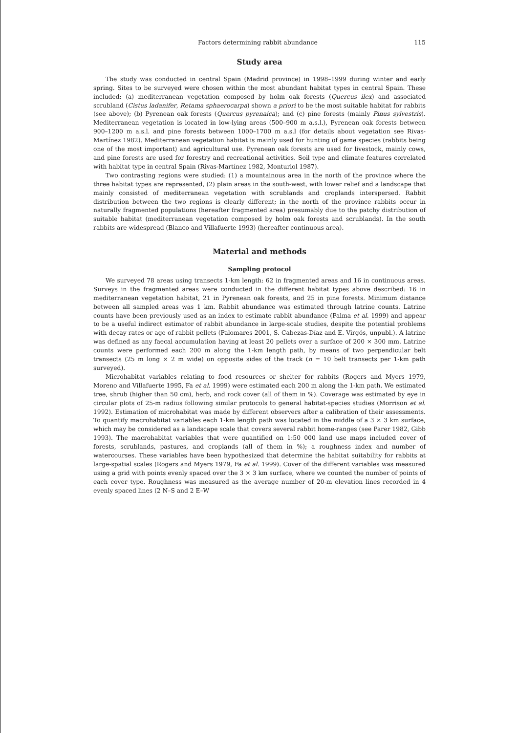Factors determining rabbit abundance 115
Study area
The study was conducted in central Spain (Madrid province) in 1998–1999 during winter and early spring. Sites to be surveyed were chosen within the most abundant habitat types in central Spain. These included: (a) mediterranean vegetation composed by holm oak forests (Quercus ilex) and associated scrubland (Cistus ladanifer, Retama sphaerocarpa) shown a priori to be the most suitable habitat for rabbits (see above); (b) Pyrenean oak forests (Quercus pyrenaica); and (c) pine forests (mainly Pinus sylvestris). Mediterranean vegetation is located in low-lying areas (500–900 m a.s.l.), Pyrenean oak forests between 900–1200 m a.s.l. and pine forests between 1000–1700 m a.s.l (for details about vegetation see Rivas-Martínez 1982). Mediterranean vegetation habitat is mainly used for hunting of game species (rabbits being one of the most important) and agricultural use. Pyrenean oak forests are used for livestock, mainly cows, and pine forests are used for forestry and recreational activities. Soil type and climate features correlated with habitat type in central Spain (Rivas-Martínez 1982, Monturiol 1987).
Two contrasting regions were studied: (1) a mountainous area in the north of the province where the three habitat types are represented, (2) plain areas in the south-west, with lower relief and a landscape that mainly consisted of mediterranean vegetation with scrublands and croplands interspersed. Rabbit distribution between the two regions is clearly different; in the north of the province rabbits occur in naturally fragmented populations (hereafter fragmented area) presumably due to the patchy distribution of suitable habitat (mediterranean vegetation composed by holm oak forests and scrublands). In the south rabbits are widespread (Blanco and Villafuerte 1993) (hereafter continuous area).
Material and methods
Sampling protocol
We surveyed 78 areas using transects 1-km length: 62 in fragmented areas and 16 in continuous areas. Surveys in the fragmented areas were conducted in the different habitat types above described: 16 in mediterranean vegetation habitat, 21 in Pyrenean oak forests, and 25 in pine forests. Minimum distance between all sampled areas was 1 km. Rabbit abundance was estimated through latrine counts. Latrine counts have been previously used as an index to estimate rabbit abundance (Palma et al. 1999) and appear to be a useful indirect estimator of rabbit abundance in large-scale studies, despite the potential problems with decay rates or age of rabbit pellets (Palomares 2001, S. Cabezas-Díaz and E. Virgós, unpubl.). A latrine was defined as any faecal accumulation having at least 20 pellets over a surface of 200 × 300 mm. Latrine counts were performed each 200 m along the 1-km length path, by means of two perpendicular belt transects (25 m long × 2 m wide) on opposite sides of the track (n = 10 belt transects per 1-km path surveyed).
Microhabitat variables relating to food resources or shelter for rabbits (Rogers and Myers 1979, Moreno and Villafuerte 1995, Fa et al. 1999) were estimated each 200 m along the 1-km path. We estimated tree, shrub (higher than 50 cm), herb, and rock cover (all of them in %). Coverage was estimated by eye in circular plots of 25-m radius following similar protocols to general habitat-species studies (Morrison et al. 1992). Estimation of microhabitat was made by different observers after a calibration of their assessments. To quantify macrohabitat variables each 1-km length path was located in the middle of a 3 × 3 km surface, which may be considered as a landscape scale that covers several rabbit home-ranges (see Parer 1982, Gibb 1993). The macrohabitat variables that were quantified on 1:50 000 land use maps included cover of forests, scrublands, pastures, and croplands (all of them in %); a roughness index and number of watercourses. These variables have been hypothesized that determine the habitat suitability for rabbits at large-spatial scales (Rogers and Myers 1979, Fa et al. 1999). Cover of the different variables was measured using a grid with points evenly spaced over the 3 × 3 km surface, where we counted the number of points of each cover type. Roughness was measured as the average number of 20-m elevation lines recorded in 4 evenly spaced lines (2 N–S and 2 E–W